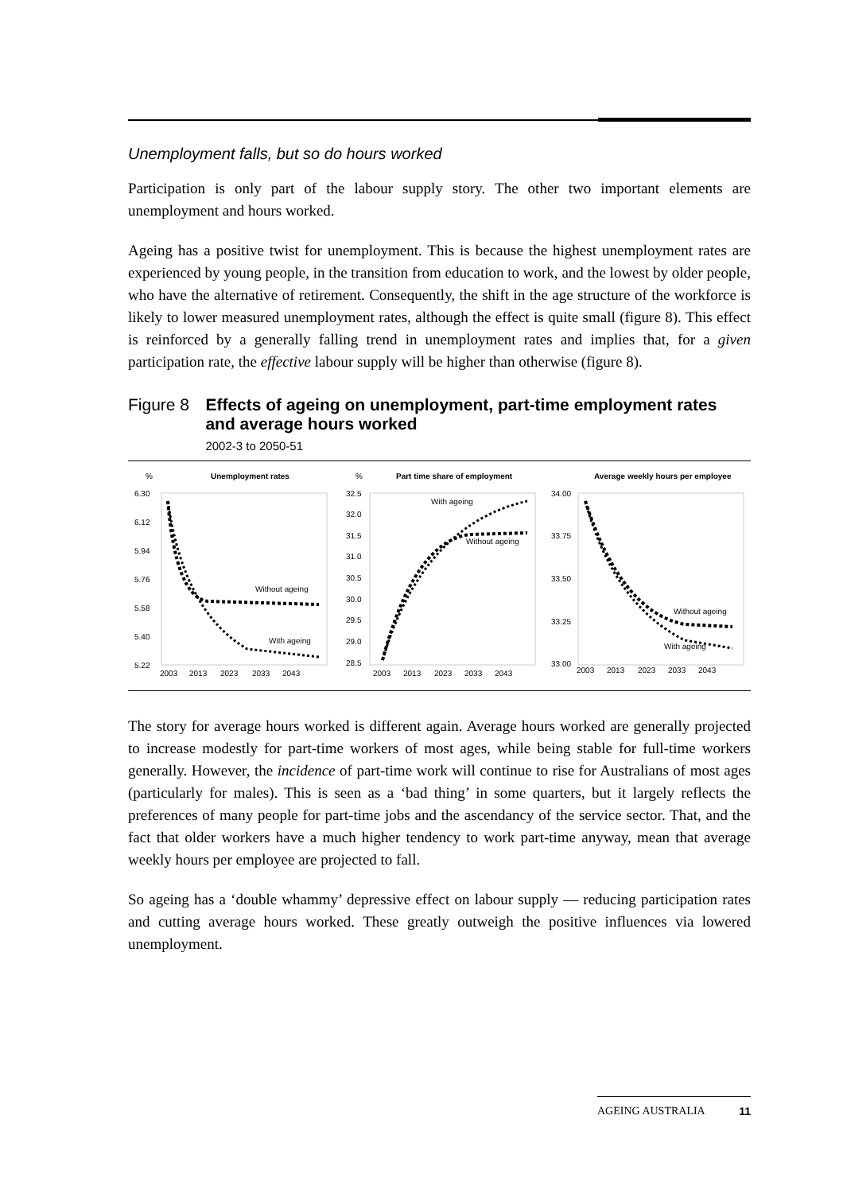Unemployment falls, but so do hours worked
Participation is only part of the labour supply story. The other two important elements are unemployment and hours worked.
Ageing has a positive twist for unemployment. This is because the highest unemployment rates are experienced by young people, in the transition from education to work, and the lowest by older people, who have the alternative of retirement. Consequently, the shift in the age structure of the workforce is likely to lower measured unemployment rates, although the effect is quite small (figure 8). This effect is reinforced by a generally falling trend in unemployment rates and implies that, for a given participation rate, the effective labour supply will be higher than otherwise (figure 8).
Figure 8
Effects of ageing on unemployment, part-time employment rates and average hours worked
2002-3 to 2050-51
%
Unemployment rates
%
Part time share of employment
Average weekly hours per employee
6.30
6.12
5.94
5.76
5.58
5.40
5.22
32.5
32.0
31.5
31.0
30.5
30.0
29.5
29.0
28.5
34.00
33.75
33.50
33.25
33.00
Without ageing
With ageing
With ageing
Without ageing
Without ageing
With ageing
2003
2013
2023
2033
2043
2003
2013
2023
2033
2043
2003
2013
2023
2033
2043
The story for average hours worked is different again. Average hours worked are generally projected to increase modestly for part-time workers of most ages, while being stable for full-time workers generally. However, the incidence of part-time work will continue to rise for Australians of most ages (particularly for males). This is seen as a ‘bad thing’ in some quarters, but it largely reflects the preferences of many people for part-time jobs and the ascendancy of the service sector. That, and the fact that older workers have a much higher tendency to work part-time anyway, mean that average weekly hours per employee are projected to fall.
So ageing has a ‘double whammy’ depressive effect on labour supply — reducing participation rates and cutting average hours worked. These greatly outweigh the positive influences via lowered unemployment.
AGEING AUSTRALIA 11